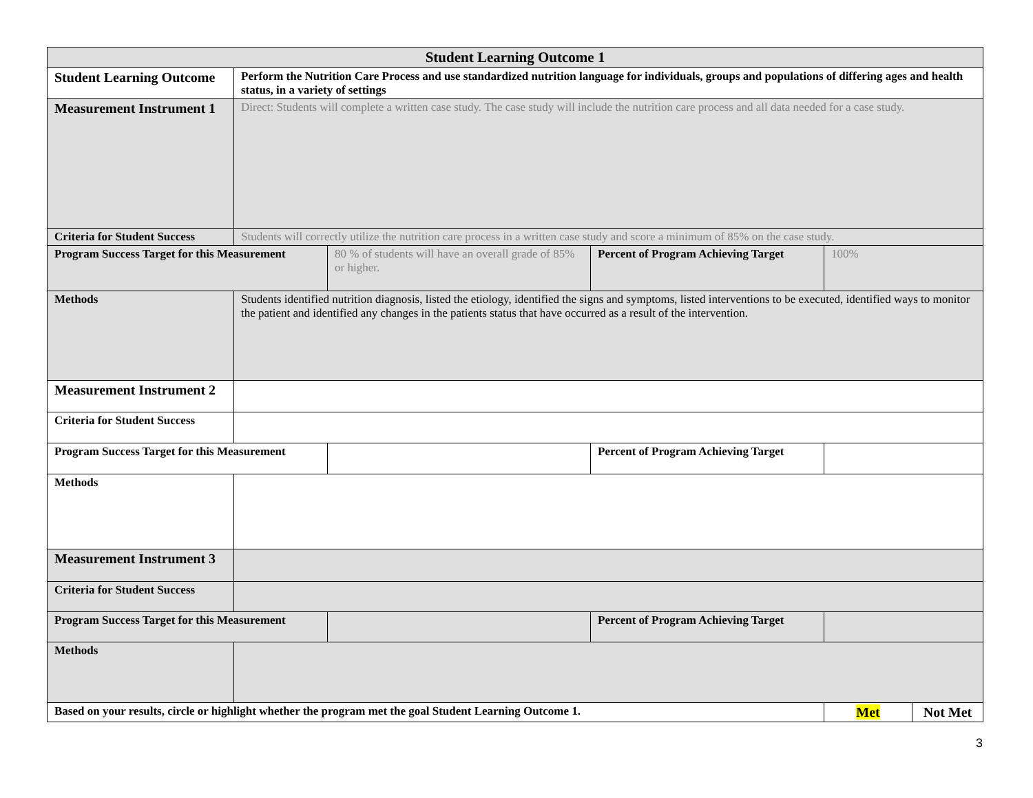| Student Learning Outcome 1 | | | | | |
| --- | --- | --- | --- | --- | --- |
| Student Learning Outcome | Perform the Nutrition Care Process and use standardized nutrition language for individuals, groups and populations of differing ages and health status, in a variety of settings | | | | |
| Measurement Instrument 1 | Direct: Students will complete a written case study. The case study will include the nutrition care process and all data needed for a case study. | | | | |
| Criteria for Student Success | Students will correctly utilize the nutrition care process in a written case study and score a minimum of 85% on the case study. | | | | |
| Program Success Target for this Measurement | | 80 % of students will have an overall grade of 85% or higher. | Percent of Program Achieving Target | 100% | |
| Methods | Students identified nutrition diagnosis, listed the etiology, identified the signs and symptoms, listed interventions to be executed, identified ways to monitor the patient and identified any changes in the patients status that have occurred as a result of the intervention. | | | | |
| Measurement Instrument 2 | | | | | |
| Criteria for Student Success | | | | | |
| Program Success Target for this Measurement | | | Percent of Program Achieving Target | | |
| Methods | | | | | |
| Measurement Instrument 3 | | | | | |
| Criteria for Student Success | | | | | |
| Program Success Target for this Measurement | | | Percent of Program Achieving Target | | |
| Methods | | | | | |
| Based on your results, circle or highlight whether the program met the goal Student Learning Outcome 1. | | | | Met | Not Met |
3